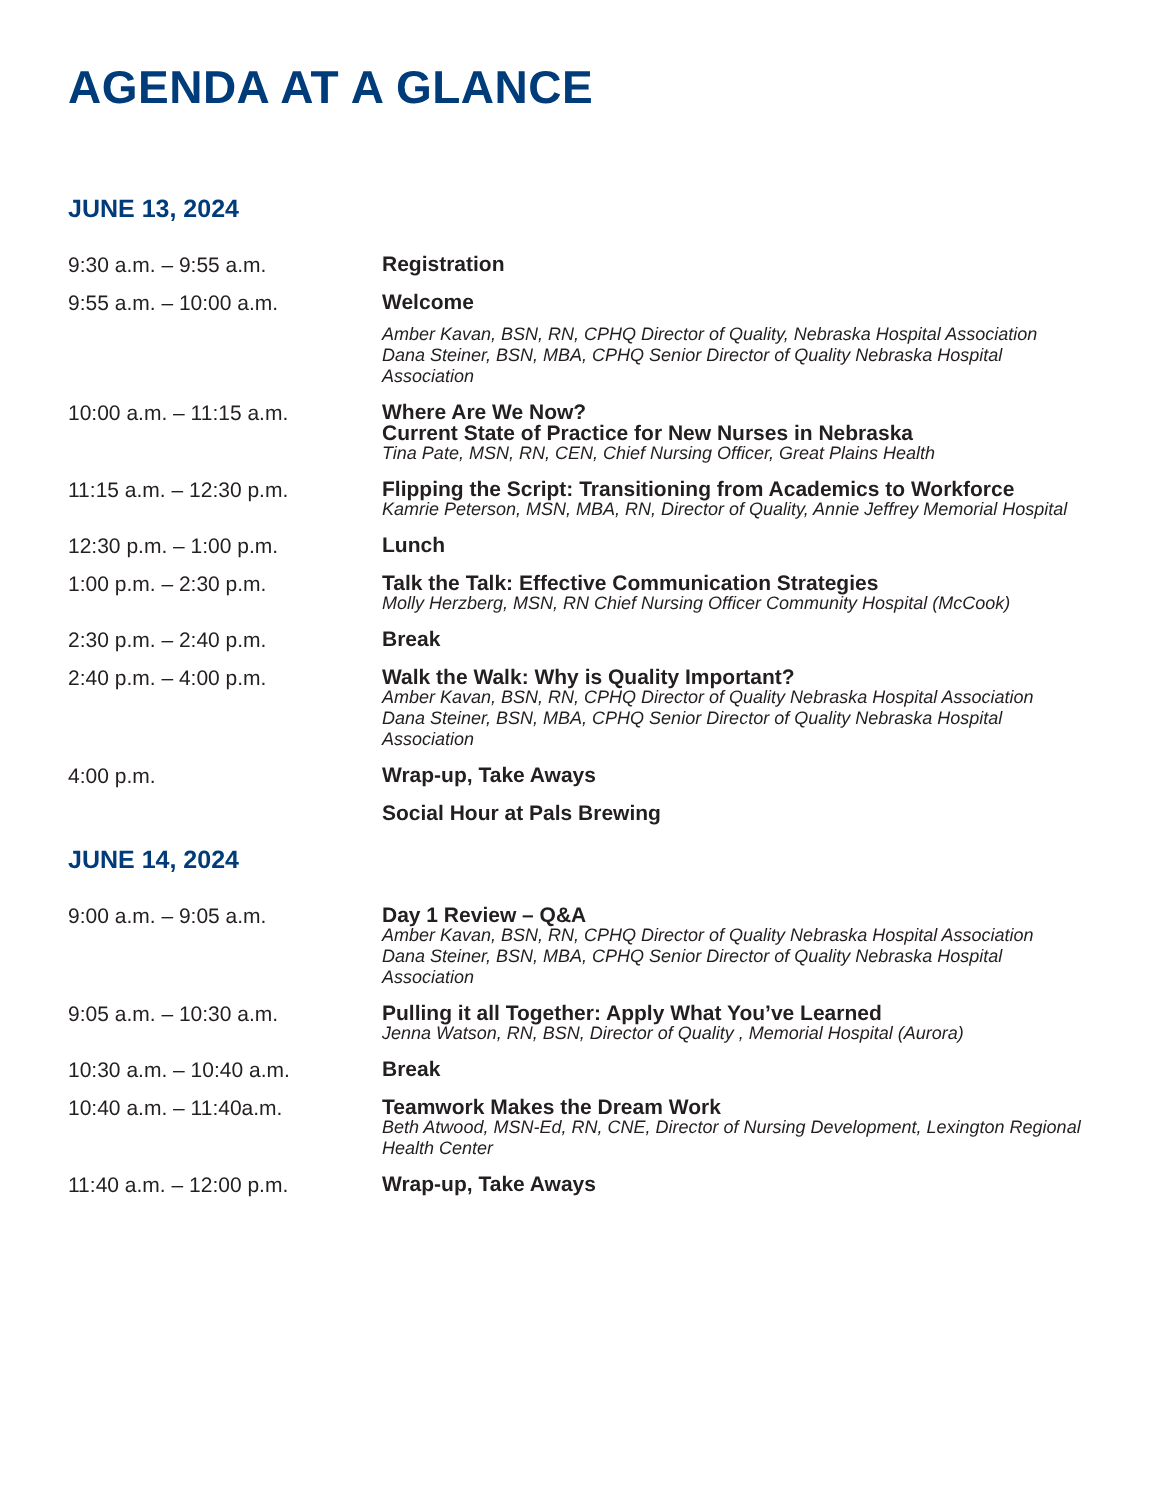AGENDA AT A GLANCE
JUNE 13, 2024
| 9:30 a.m. – 9:55 a.m. | Registration |
| 9:55 a.m. – 10:00 a.m. | Welcome Amber Kavan, BSN, RN, CPHQ Director of Quality, Nebraska Hospital Association Dana Steiner, BSN, MBA, CPHQ Senior Director of Quality Nebraska Hospital Association |
| 10:00 a.m. – 11:15 a.m. | Where Are We Now? Current State of Practice for New Nurses in Nebraska Tina Pate, MSN, RN, CEN, Chief Nursing Officer, Great Plains Health |
| 11:15 a.m. – 12:30 p.m. | Flipping the Script: Transitioning from Academics to Workforce Kamrie Peterson, MSN, MBA, RN, Director of Quality, Annie Jeffrey Memorial Hospital |
| 12:30 p.m. – 1:00 p.m. | Lunch |
| 1:00 p.m. – 2:30 p.m. | Talk the Talk: Effective Communication Strategies Molly Herzberg, MSN, RN Chief Nursing Officer Community Hospital (McCook) |
| 2:30 p.m. – 2:40 p.m. | Break |
| 2:40 p.m. – 4:00 p.m. | Walk the Walk: Why is Quality Important? Amber Kavan, BSN, RN, CPHQ Director of Quality Nebraska Hospital Association Dana Steiner, BSN, MBA, CPHQ Senior Director of Quality Nebraska Hospital Association |
| 4:00 p.m. | Wrap-up, Take Aways |
| | Social Hour at Pals Brewing |
JUNE 14, 2024
| 9:00 a.m. – 9:05 a.m. | Day 1 Review – Q&A Amber Kavan, BSN, RN, CPHQ Director of Quality Nebraska Hospital Association Dana Steiner, BSN, MBA, CPHQ Senior Director of Quality Nebraska Hospital Association |
| 9:05 a.m. – 10:30 a.m. | Pulling it all Together: Apply What You’ve Learned Jenna Watson, RN, BSN, Director of Quality , Memorial Hospital (Aurora) |
| 10:30 a.m. – 10:40 a.m. | Break |
| 10:40 a.m. – 11:40a.m. | Teamwork Makes the Dream Work Beth Atwood, MSN-Ed, RN, CNE, Director of Nursing Development, Lexington Regional Health Center |
| 11:40 a.m. – 12:00 p.m. | Wrap-up, Take Aways |